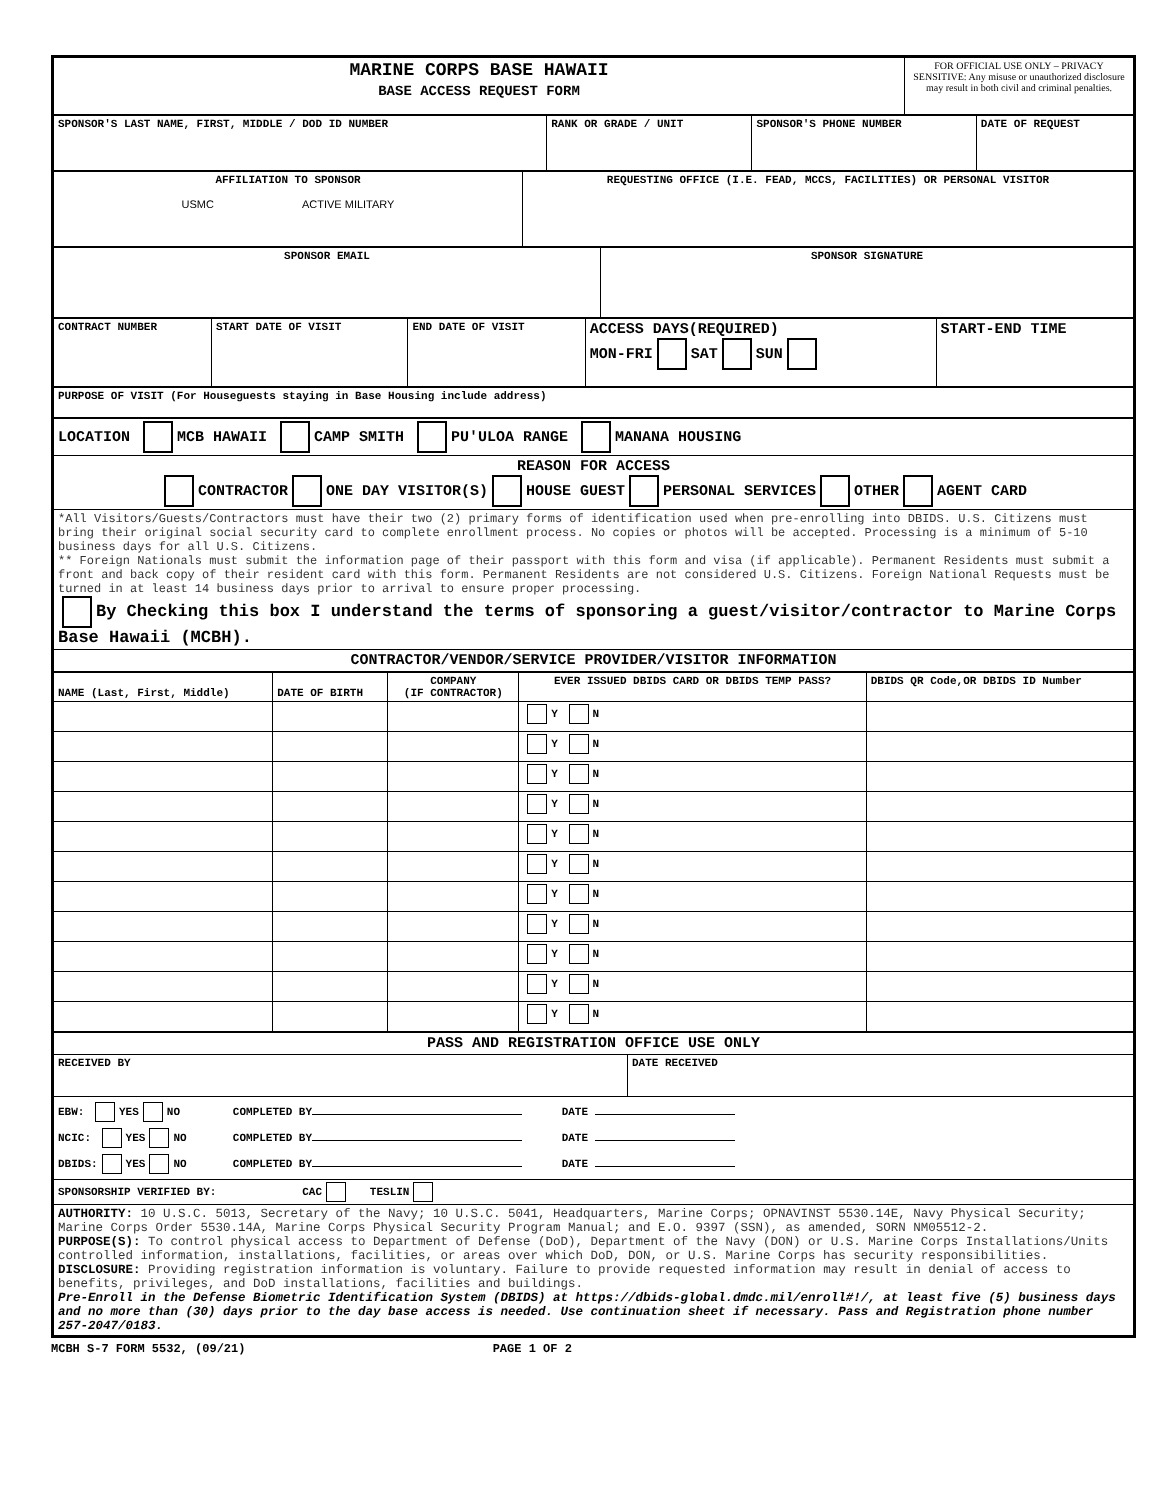| MARINE CORPS BASE HAWAII BASE ACCESS REQUEST FORM | FOR OFFICIAL USE ONLY – PRIVACY SENSITIVE: Any misuse or unauthorized disclosure may result in both civil and criminal penalties. |
| SPONSOR'S LAST NAME, FIRST, MIDDLE / DOD ID NUMBER | RANK OR GRADE / UNIT | SPONSOR'S PHONE NUMBER | DATE OF REQUEST |
| AFFILIATION TO SPONSOR USMC ACTIVE MILITARY | REQUESTING OFFICE (I.E. FEAD, MCCS, FACILITIES) OR PERSONAL VISITOR |
| SPONSOR EMAIL | SPONSOR SIGNATURE |
| CONTRACT NUMBER | START DATE OF VISIT | END DATE OF VISIT | ACCESS DAYS(REQUIRED) MON-FRI SAT SUN | START-END TIME |
| PURPOSE OF VISIT (For Houseguests staying in Base Housing include address) |
| LOCATION MCB HAWAII CAMP SMITH PU'ULOA RANGE MANANA HOUSING |
| REASON FOR ACCESS CONTRACTOR ONE DAY VISITOR(S) HOUSE GUEST PERSONAL SERVICES OTHER AGENT CARD |
| *All Visitors/Guests/Contractors must have their two (2) primary forms of identification used when pre-enrolling into DBIDS. U.S. Citizens must bring their original social security card to complete enrollment process. No copies or photos will be accepted. Processing is a minimum of 5-10 business days for all U.S. Citizens. ** Foreign Nationals must submit the information page of their passport with this form and visa (if applicable). Permanent Residents must submit a front and back copy of their resident card with this form. Permanent Residents are not considered U.S. Citizens. Foreign National Requests must be turned in at least 14 business days prior to arrival to ensure proper processing. By Checking this box I understand the terms of sponsoring a guest/visitor/contractor to Marine Corps Base Hawaii (MCBH). |
| CONTRACTOR/VENDOR/SERVICE PROVIDER/VISITOR INFORMATION |
| NAME (Last, First, Middle) | DATE OF BIRTH | COMPANY (IF CONTRACTOR) | EVER ISSUED DBIDS CARD OR DBIDS TEMP PASS? | DBIDS QR Code,OR DBIDS ID Number |
| --- | --- | --- | --- | --- |
| | | | Y N | |
| | | | Y N | |
| | | | Y N | |
| | | | Y N | |
| | | | Y N | |
| | | | Y N | |
| | | | Y N | |
| | | | Y N | |
| | | | Y N | |
| | | | Y N | |
| | | | Y N | |
| PASS AND REGISTRATION OFFICE USE ONLY | |
| RECEIVED BY | DATE RECEIVED |
| EBW: YES NO COMPLETED BY DATE NCIC: YES NO COMPLETED BY DATE DBIDS: YES NO COMPLETED BY DATE | |
| SPONSORSHIP VERIFIED BY: CAC TESLIN | |
| AUTHORITY: 10 U.S.C. 5013, Secretary of the Navy; 10 U.S.C. 5041, Headquarters, Marine Corps; OPNAVINST 5530.14E, Navy Physical Security; Marine Corps Order 5530.14A, Marine Corps Physical Security Program Manual; and E.O. 9397 (SSN), as amended, SORN NM05512-2. PURPOSE(S): To control physical access to Department of Defense (DoD), Department of the Navy (DON) or U.S. Marine Corps Installations/Units controlled information, installations, facilities, or areas over which DoD, DON, or U.S. Marine Corps has security responsibilities. DISCLOSURE: Providing registration information is voluntary. Failure to provide requested information may result in denial of access to benefits, privileges, and DoD installations, facilities and buildings. Pre-Enroll in the Defense Biometric Identification System (DBIDS) at https://dbids-global.dmdc.mil/enroll#!/, at least five (5) business days and no more than (30) days prior to the day base access is needed. Use continuation sheet if necessary. Pass and Registration phone number 257-2047/0183. | |
MCBH S-7 FORM 5532, (09/21) PAGE 1 OF 2